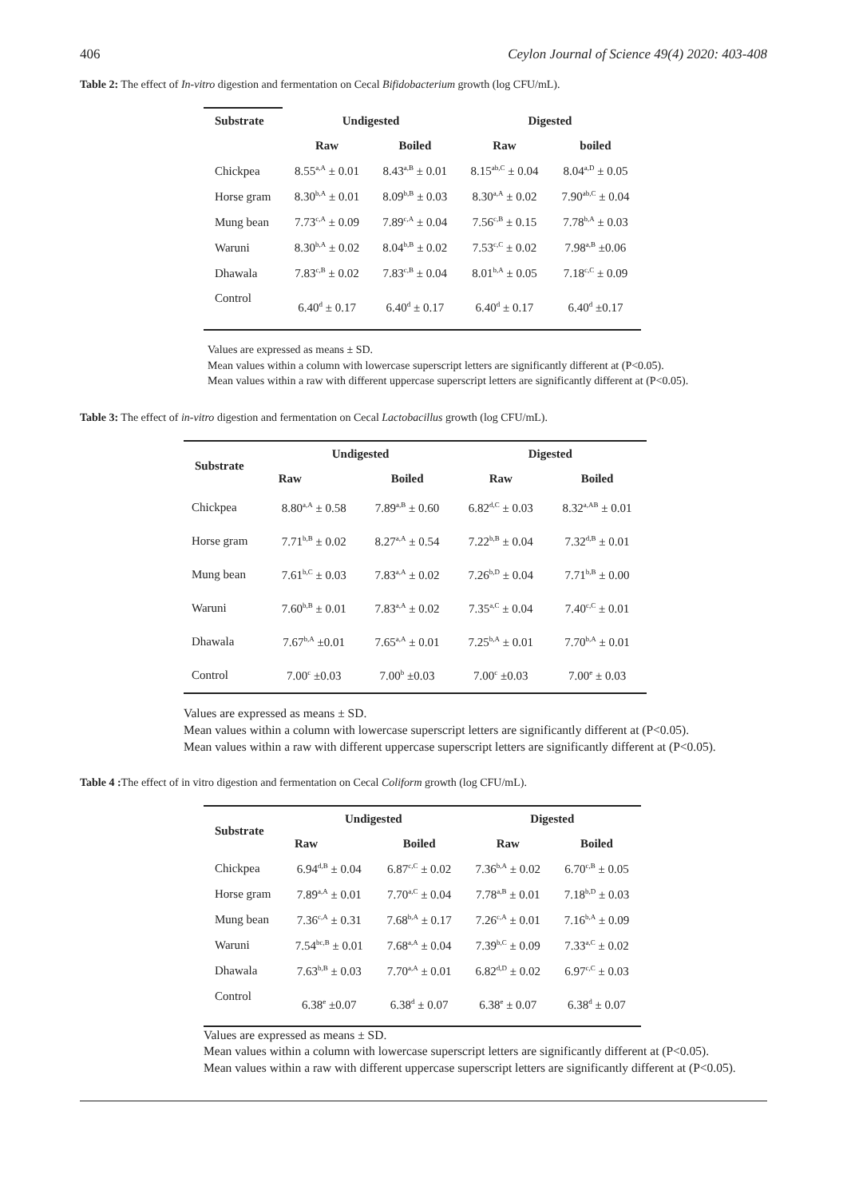406 Ceylon Journal of Science 49(4) 2020: 403-408
Table 2: The effect of In-vitro digestion and fermentation on Cecal Bifidobacterium growth (log CFU/mL).
| Substrate | Undigested | | Digested | |
| --- | --- | --- | --- | --- |
| | Raw | Boiled | Raw | boiled |
| Chickpea | 8.55<sup>a,A</sup> ± 0.01 | 8.43<sup>a,B</sup> ± 0.01 | 8.15<sup>ab,C</sup> ± 0.04 | 8.04<sup>a,D</sup> ± 0.05 |
| Horse gram | 8.30<sup>b,A</sup> ± 0.01 | 8.09<sup>b,B</sup> ± 0.03 | 8.30<sup>a,A</sup> ± 0.02 | 7.90<sup>ab,C</sup> ± 0.04 |
| Mung bean | 7.73<sup>c,A</sup> ± 0.09 | 7.89<sup>c,A</sup> ± 0.04 | 7.56<sup>c,B</sup> ± 0.15 | 7.78<sup>b,A</sup> ± 0.03 |
| Waruni | 8.30<sup>b,A</sup> ± 0.02 | 8.04<sup>b,B</sup> ± 0.02 | 7.53<sup>c,C</sup> ± 0.02 | 7.98<sup>a,B</sup> ±0.06 |
| Dhawala | 7.83<sup>c,B</sup> ± 0.02 | 7.83<sup>c,B</sup> ± 0.04 | 8.01<sup>b,A</sup> ± 0.05 | 7.18<sup>c,C</sup> ± 0.09 |
| Control | 6.40<sup>d</sup> ± 0.17 | 6.40<sup>d</sup> ± 0.17 | 6.40<sup>d</sup> ± 0.17 | 6.40<sup>d</sup> ±0.17 |
Values are expressed as means ± SD.
Mean values within a column with lowercase superscript letters are significantly different at (P<0.05).
Mean values within a raw with different uppercase superscript letters are significantly different at (P<0.05).
Table 3: The effect of in-vitro digestion and fermentation on Cecal Lactobacillus growth (log CFU/mL).
| Substrate | Undigested | | Digested | |
| --- | --- | --- | --- | --- |
| | Raw | Boiled | Raw | Boiled |
| Chickpea | 8.80<sup>a,A</sup> ± 0.58 | 7.89<sup>a,B</sup> ± 0.60 | 6.82<sup>d,C</sup> ± 0.03 | 8.32<sup>a,AB</sup> ± 0.01 |
| Horse gram | 7.71<sup>b,B</sup> ± 0.02 | 8.27<sup>a,A</sup> ± 0.54 | 7.22<sup>b,B</sup> ± 0.04 | 7.32<sup>d,B</sup> ± 0.01 |
| Mung bean | 7.61<sup>b,C</sup> ± 0.03 | 7.83<sup>a,A</sup> ± 0.02 | 7.26<sup>b,D</sup> ± 0.04 | 7.71<sup>b,B</sup> ± 0.00 |
| Waruni | 7.60<sup>b,B</sup> ± 0.01 | 7.83<sup>a,A</sup> ± 0.02 | 7.35<sup>a,C</sup> ± 0.04 | 7.40<sup>c,C</sup> ± 0.01 |
| Dhawala | 7.67<sup>b,A</sup> ±0.01 | 7.65<sup>a,A</sup> ± 0.01 | 7.25<sup>b,A</sup> ± 0.01 | 7.70<sup>b,A</sup> ± 0.01 |
| Control | 7.00<sup>c</sup> ±0.03 | 7.00<sup>b</sup> ±0.03 | 7.00<sup>c</sup> ±0.03 | 7.00<sup>e</sup> ± 0.03 |
Values are expressed as means ± SD.
Mean values within a column with lowercase superscript letters are significantly different at (P<0.05).
Mean values within a raw with different uppercase superscript letters are significantly different at (P<0.05).
Table 4 : The effect of in vitro digestion and fermentation on Cecal Coliform growth (log CFU/mL).
| Substrate | Undigested | | Digested | |
| --- | --- | --- | --- | --- |
| | Raw | Boiled | Raw | Boiled |
| Chickpea | 6.94<sup>d,B</sup> ± 0.04 | 6.87<sup>c,C</sup> ± 0.02 | 7.36<sup>b,A</sup> ± 0.02 | 6.70<sup>c,B</sup> ± 0.05 |
| Horse gram | 7.89<sup>a,A</sup> ± 0.01 | 7.70<sup>a,C</sup> ± 0.04 | 7.78<sup>a,B</sup> ± 0.01 | 7.18<sup>b,D</sup> ± 0.03 |
| Mung bean | 7.36<sup>c,A</sup> ± 0.31 | 7.68<sup>b,A</sup> ± 0.17 | 7.26<sup>c,A</sup> ± 0.01 | 7.16<sup>b,A</sup> ± 0.09 |
| Waruni | 7.54<sup>bc,B</sup> ± 0.01 | 7.68<sup>a,A</sup> ± 0.04 | 7.39<sup>b,C</sup> ± 0.09 | 7.33<sup>a,C</sup> ± 0.02 |
| Dhawala | 7.63<sup>b,B</sup> ± 0.03 | 7.70<sup>a,A</sup> ± 0.01 | 6.82<sup>d,D</sup> ± 0.02 | 6.97<sup>c,C</sup> ± 0.03 |
| Control | 6.38<sup>e</sup> ±0.07 | 6.38<sup>d</sup> ± 0.07 | 6.38<sup>e</sup> ± 0.07 | 6.38<sup>d</sup> ± 0.07 |
Values are expressed as means ± SD.
Mean values within a column with lowercase superscript letters are significantly different at (P<0.05).
Mean values within a raw with different uppercase superscript letters are significantly different at (P<0.05).